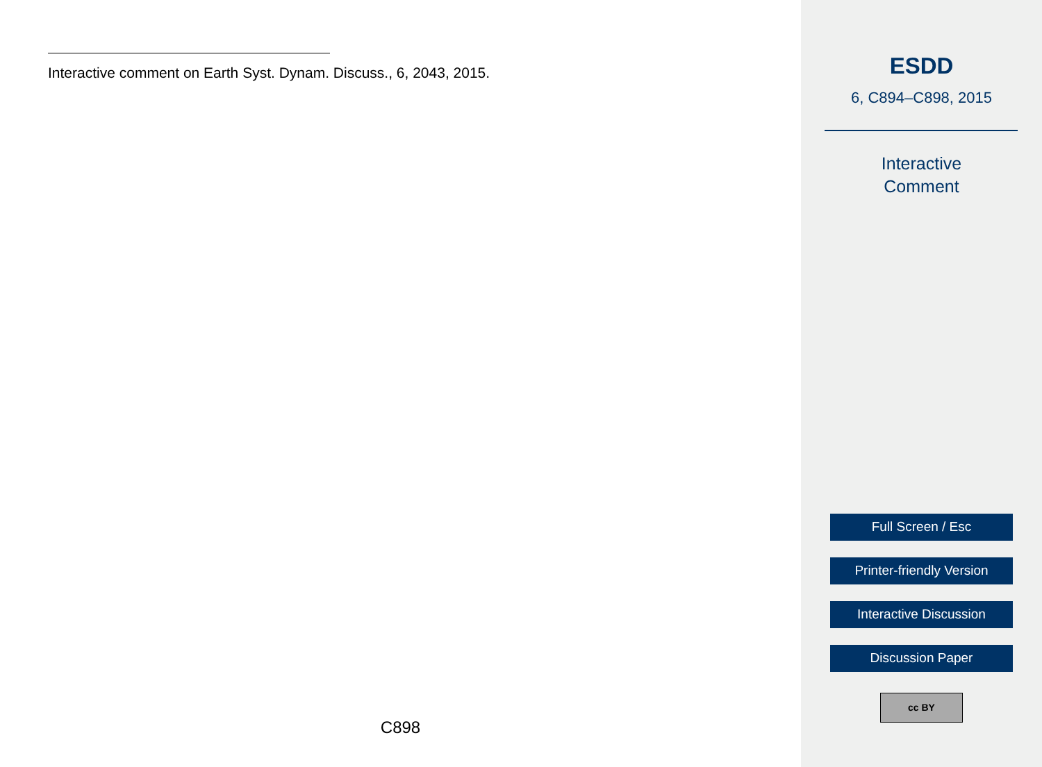Interactive comment on Earth Syst. Dynam. Discuss., 6, 2043, 2015.
C898
ESDD
6, C894–C898, 2015
Interactive
Comment
Full Screen / Esc
Printer-friendly Version
Interactive Discussion
Discussion Paper
cc BY